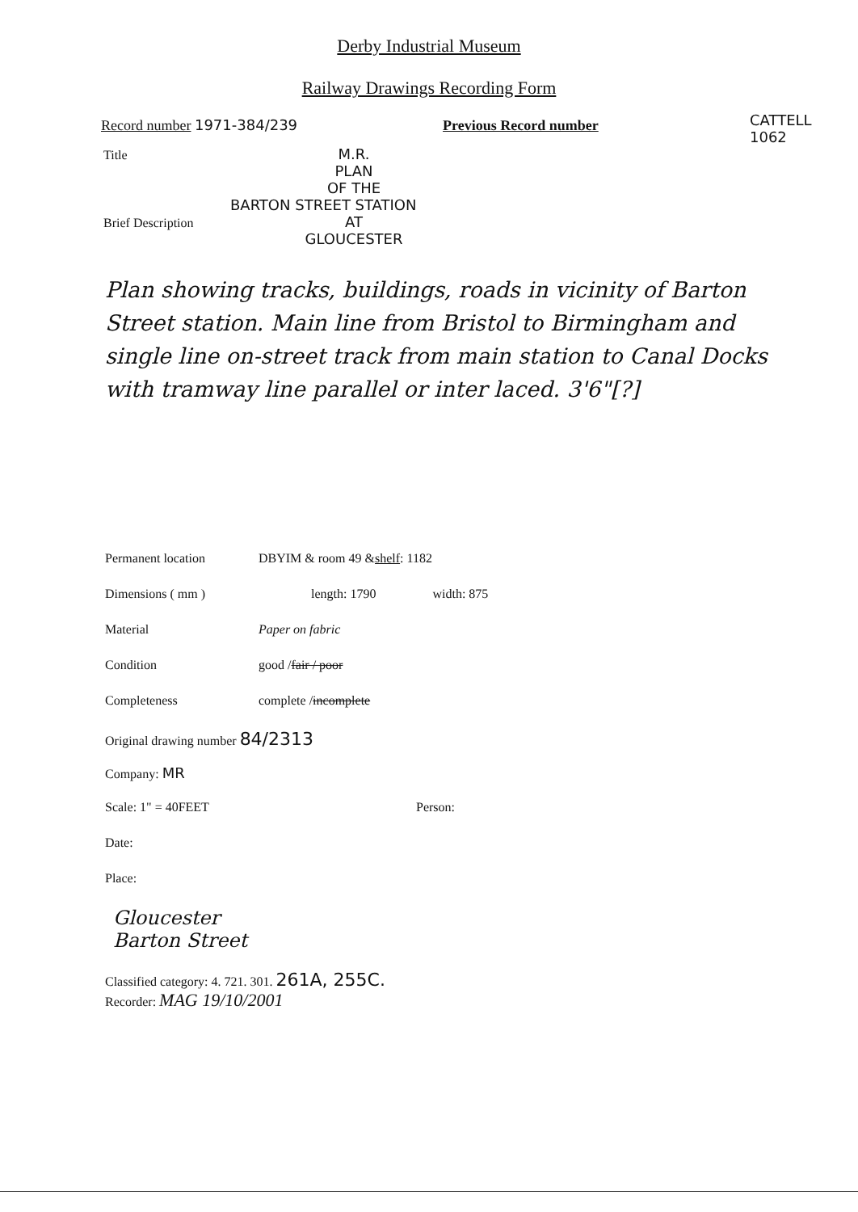Derby Industrial Museum
Railway Drawings Recording Form
CATTELL
1062
Record number 1971-384/239 Previous Record number
Title M.R.
PLAN
OF THE
BARTON STREET STATION
Brief Description AT
GLOUCESTER
Plan showing tracks, buildings, roads in vicinity of Barton Street station. Main line from Bristol to Birmingham and single line on-street track from main station to Canal Docks with tramway line parallel or inter laced. 3'6"[?]
Permanent location DBYIM & room 49 & shelf: 1182
Dimensions ( mm ) length: 1790 width: 875
Material Paper on fabric
Condition good / fair / poor
Completeness complete / incomplete
Original drawing number 84/2313
Company: MR
Scale: 1" = 40FEET Person:
Date:
Place:
Gloucester
Barton Street
Classified category: 4. 721. 301. 261A, 255C.
Recorder: MAG 19/10/2001